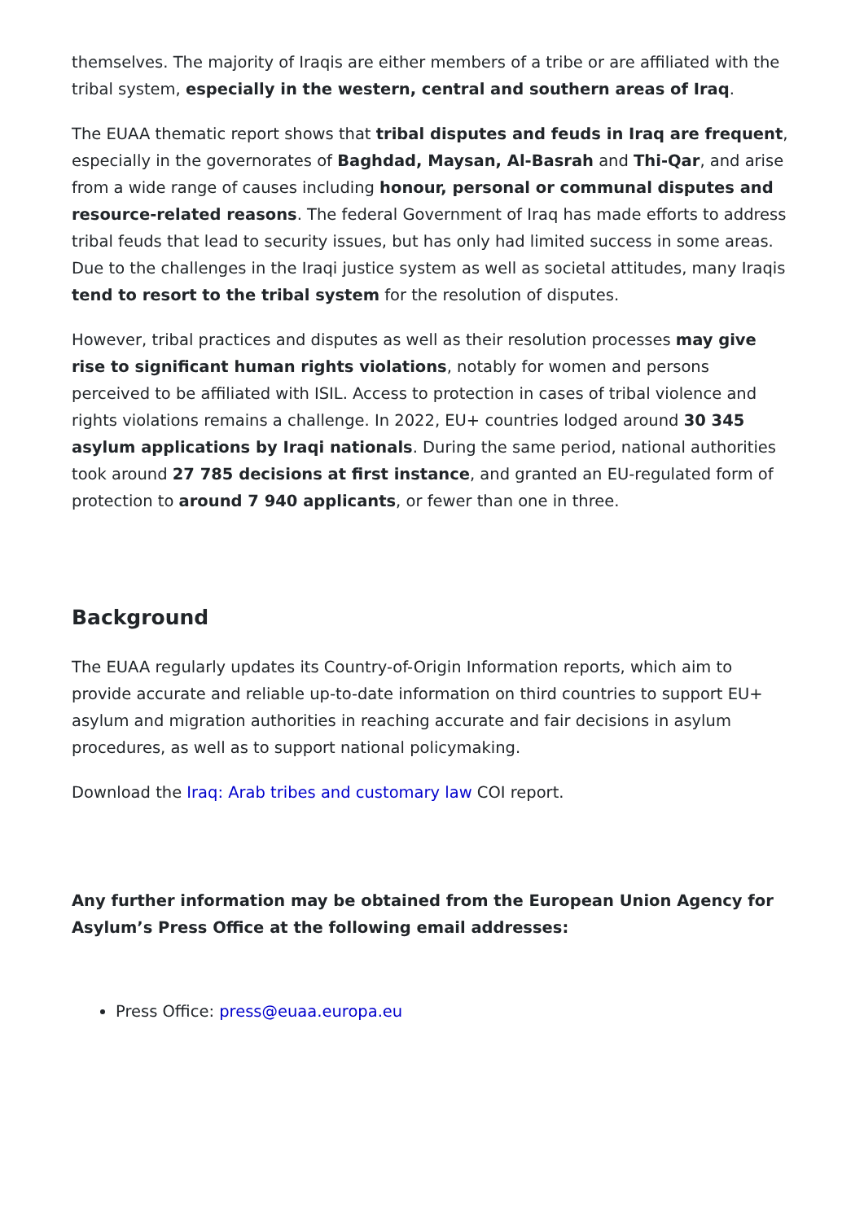themselves. The majority of Iraqis are either members of a tribe or are affiliated with the tribal system, especially in the western, central and southern areas of Iraq.
The EUAA thematic report shows that tribal disputes and feuds in Iraq are frequent, especially in the governorates of Baghdad, Maysan, Al-Basrah and Thi-Qar, and arise from a wide range of causes including honour, personal or communal disputes and resource-related reasons. The federal Government of Iraq has made efforts to address tribal feuds that lead to security issues, but has only had limited success in some areas. Due to the challenges in the Iraqi justice system as well as societal attitudes, many Iraqis tend to resort to the tribal system for the resolution of disputes.
However, tribal practices and disputes as well as their resolution processes may give rise to significant human rights violations, notably for women and persons perceived to be affiliated with ISIL. Access to protection in cases of tribal violence and rights violations remains a challenge. In 2022, EU+ countries lodged around 30 345 asylum applications by Iraqi nationals. During the same period, national authorities took around 27 785 decisions at first instance, and granted an EU-regulated form of protection to around 7 940 applicants, or fewer than one in three.
Background
The EUAA regularly updates its Country-of-Origin Information reports, which aim to provide accurate and reliable up-to-date information on third countries to support EU+ asylum and migration authorities in reaching accurate and fair decisions in asylum procedures, as well as to support national policymaking.
Download the Iraq: Arab tribes and customary law COI report.
Any further information may be obtained from the European Union Agency for Asylum’s Press Office at the following email addresses:
Press Office: press@euaa.europa.eu